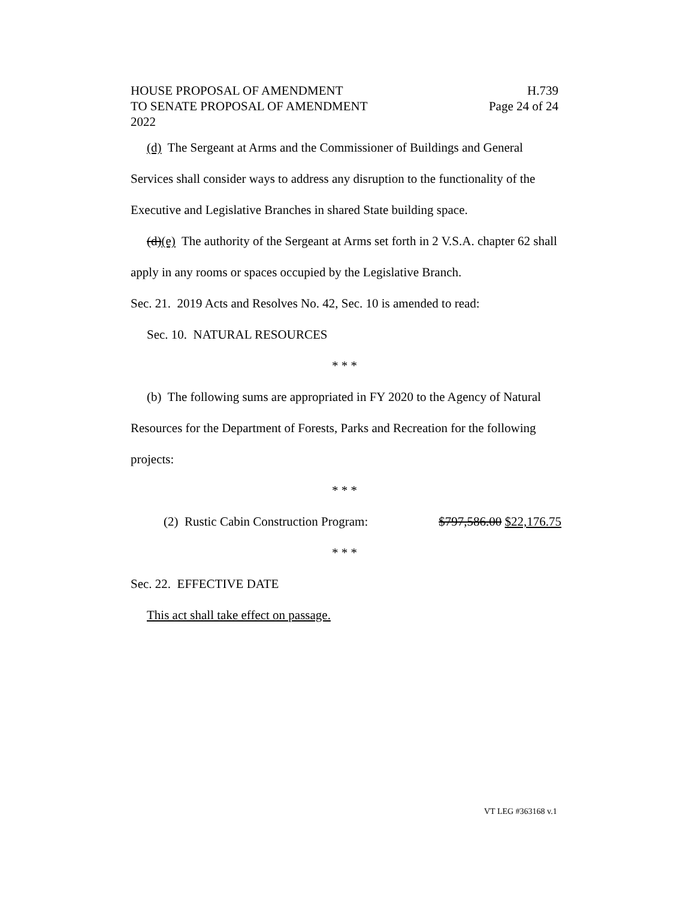HOUSE PROPOSAL OF AMENDMENT H.739
TO SENATE PROPOSAL OF AMENDMENT Page 24 of 24
2022
(d) The Sergeant at Arms and the Commissioner of Buildings and General Services shall consider ways to address any disruption to the functionality of the Executive and Legislative Branches in shared State building space.
(d)(e) The authority of the Sergeant at Arms set forth in 2 V.S.A. chapter 62 shall apply in any rooms or spaces occupied by the Legislative Branch.
Sec. 21. 2019 Acts and Resolves No. 42, Sec. 10 is amended to read:
Sec. 10. NATURAL RESOURCES
* * *
(b) The following sums are appropriated in FY 2020 to the Agency of Natural Resources for the Department of Forests, Parks and Recreation for the following projects:
* * *
(2) Rustic Cabin Construction Program: $797,586.00 $22,176.75
* * *
Sec. 22. EFFECTIVE DATE
This act shall take effect on passage.
VT LEG #363168 v.1